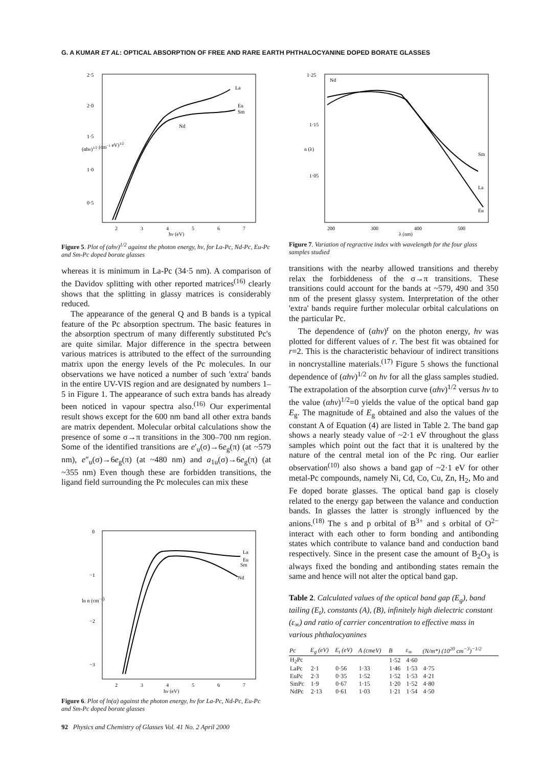G. A KUMAR ET AL: OPTICAL ABSORPTION OF FREE AND RARE EARTH PHTHALOCYANINE DOPED BORATE GLASSES
2·5
2·0
1·5
1·0
0·5
La
Eu
Sm
Nd
2
3
4
5
6
7
hν (eV)
(αhν)1/2 (cm−1 eV)1/2
Figure 5. Plot of (αhν)<sup>1/2</sup> against the photon energy, hν, for La-Pc, Nd-Pc, Eu-Pc and Sm-Pc doped borate glasses
whereas it is minimum in La-Pc (34·5 nm). A comparison of the Davidov splitting with other reported matrices<sup>(16)</sup> clearly shows that the splitting in glassy matrices is considerably reduced.
The appearance of the general Q and B bands is a typical feature of the Pc absorption spectrum. The basic features in the absorption spectrum of many differently substituted Pc's are quite similar. Major difference in the spectra between various matrices is attributed to the effect of the surrounding matrix upon the energy levels of the Pc molecules. In our observations we have noticed a number of such 'extra' bands in the entire UV-VIS region and are designated by numbers 1–5 in Figure 1. The appearance of such extra bands has already been noticed in vapour spectra also.<sup>(16)</sup> Our experimental result shows except for the 600 nm band all other extra bands are matrix dependent. Molecular orbital calculations show the presence of some σ→π transitions in the 300–700 nm region. Some of the identified transitions are e′<sub>u</sub>(σ)→6e<sub>g</sub>(π) (at ~579 nm), e″<sub>u</sub>(σ)→6e<sub>g</sub>(π) (at ~480 nm) and a<sub>1u</sub>(σ)→6e<sub>g</sub>(π) (at ~355 nm) Even though these are forbidden transitions, the ligand field surrounding the Pc molecules can mix these
0
−1
−2
−3
La
Eu
Sm
Nd
2
3
4
5
6
7
hν (eV)
ln α (cm−1)
Figure 6. Plot of ln(α) against the photon energy, hν for La-Pc, Nd-Pc, Eu-Pc and Sm-Pc doped borate glasses
92 Physics and Chemistry of Glasses Vol. 41 No. 2 April 2000
1·25
1·15
1·05
Nd
Sm
La
Eu
200
300
400
500
λ (nm)
n (λ)
Figure 7. Variation of regractive index with wavelength for the four glass samples studied
transitions with the nearby allowed transitions and thereby relax the forbiddeness of the σ→π transitions. These transitions could account for the bands at ~579, 490 and 350 nm of the present glassy system. Interpretation of the other 'extra' bands require further molecular orbital calculations on the particular Pc.
The dependence of (αhν)<sup>r</sup> on the photon energy, hν was plotted for different values of r. The best fit was obtained for r=2. This is the characteristic behaviour of indirect transitions in noncrystalline materials.<sup>(17)</sup> Figure 5 shows the functional dependence of (αhν)<sup>1/2</sup> on hν for all the glass samples studied. The extrapolation of the absorption curve (αhν)<sup>1/2</sup> versus hν to the value (αhν)<sup>1/2</sup>=0 yields the value of the optical band gap E<sub>g</sub>. The magnitude of E<sub>g</sub> obtained and also the values of the constant A of Equation (4) are listed in Table 2. The band gap shows a nearly steady value of ~2·1 eV throughout the glass samples which point out the fact that it is unaltered by the nature of the central metal ion of the Pc ring. Our earlier observation<sup>(10)</sup> also shows a band gap of ~2·1 eV for other metal-Pc compounds, namely Ni, Cd, Co, Cu, Zn, H<sub>2</sub>, Mo and Fe doped borate glasses. The optical band gap is closely related to the energy gap between the valance and conduction bands. In glasses the latter is strongly influenced by the anions.<sup>(18)</sup> The s and p orbital of B<sup>3+</sup> and s orbital of O<sup>2−</sup> interact with each other to form bonding and antibonding states which contribute to valance band and conduction band respectively. Since in the present case the amount of B<sub>2</sub>O<sub>3</sub> is always fixed the bonding and antibonding states remain the same and hence will not alter the optical band gap.
Table 2. Calculated values of the optical band gap (E<sub>g</sub>), band tailing (E<sub>t</sub>), constants (A), (B), infinitely high dielectric constant (ε<sub>∞</sub>) and ratio of carrier concentration to effective mass in various phthalocyanines
| Pc | E<sub>g</sub> (eV) | E<sub>t</sub> (eV) | A (cmeV) | B | ε<sub>∞</sub> | (N/m*) (10<sup>20</sup> cm<sup>−3</sup>)<sup>−1/2</sup> |
| --- | --- | --- | --- | --- | --- | --- |
| H<sub>2</sub>Pc | | | | 1·52 | 4·60 | |
| LaPc | 2·1 | 0·56 | 1·33 | 1·46 | 1·53 | 4·75 |
| EuPc | 2·3 | 0·35 | 1·52 | 1·52 | 1·53 | 4·21 |
| SmPc | 1·9 | 0·67 | 1·15 | 1·20 | 1·52 | 4·80 |
| NdPc | 2·13 | 0·61 | 1·03 | 1·21 | 1·54 | 4·50 |